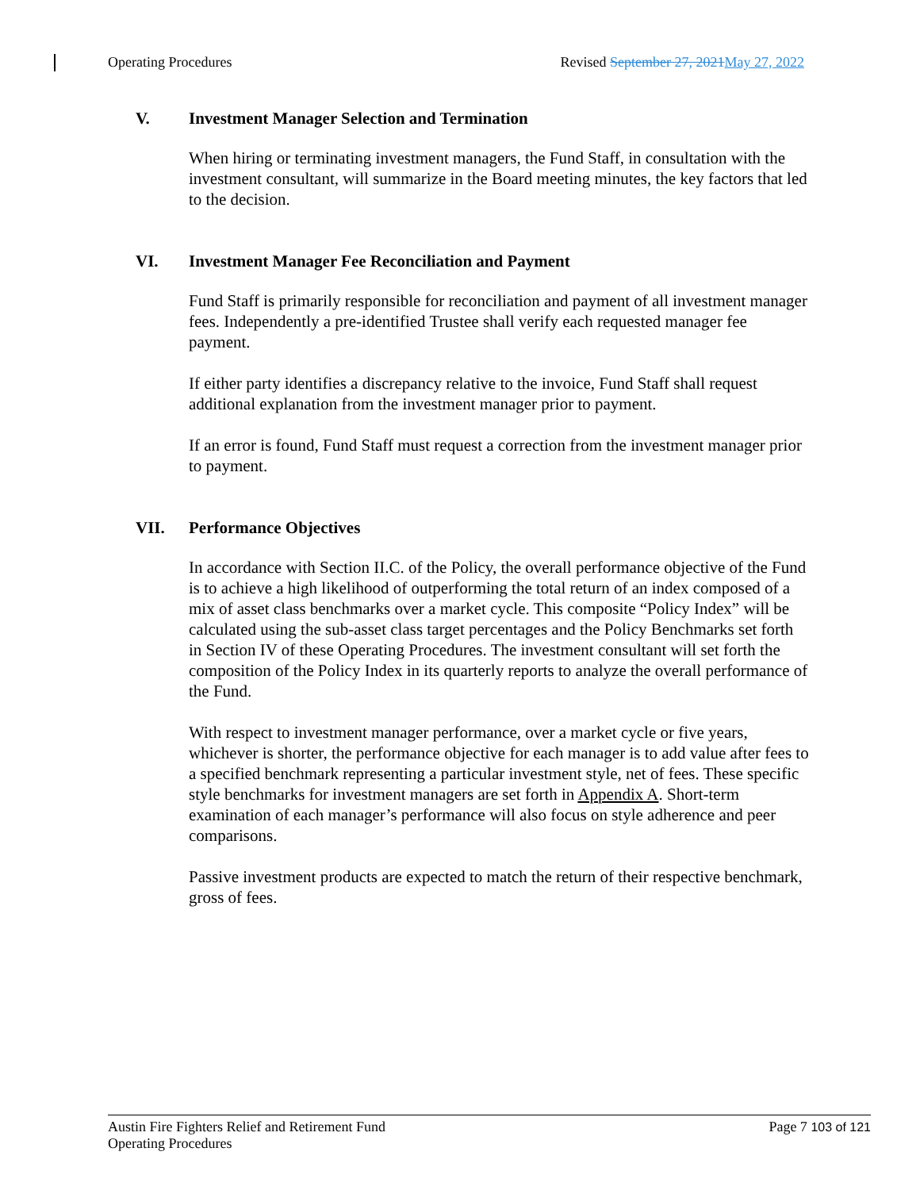Operating Procedures Revised September 27, 2021 May 27, 2022
V. Investment Manager Selection and Termination
When hiring or terminating investment managers, the Fund Staff, in consultation with the investment consultant, will summarize in the Board meeting minutes, the key factors that led to the decision.
VI. Investment Manager Fee Reconciliation and Payment
Fund Staff is primarily responsible for reconciliation and payment of all investment manager fees. Independently a pre-identified Trustee shall verify each requested manager fee payment.
If either party identifies a discrepancy relative to the invoice, Fund Staff shall request additional explanation from the investment manager prior to payment.
If an error is found, Fund Staff must request a correction from the investment manager prior to payment.
VII. Performance Objectives
In accordance with Section II.C. of the Policy, the overall performance objective of the Fund is to achieve a high likelihood of outperforming the total return of an index composed of a mix of asset class benchmarks over a market cycle. This composite “Policy Index” will be calculated using the sub-asset class target percentages and the Policy Benchmarks set forth in Section IV of these Operating Procedures. The investment consultant will set forth the composition of the Policy Index in its quarterly reports to analyze the overall performance of the Fund.
With respect to investment manager performance, over a market cycle or five years, whichever is shorter, the performance objective for each manager is to add value after fees to a specified benchmark representing a particular investment style, net of fees. These specific style benchmarks for investment managers are set forth in Appendix A. Short-term examination of each manager’s performance will also focus on style adherence and peer comparisons.
Passive investment products are expected to match the return of their respective benchmark, gross of fees.
Austin Fire Fighters Relief and Retirement Fund
Operating Procedures Page 7 103 of 121